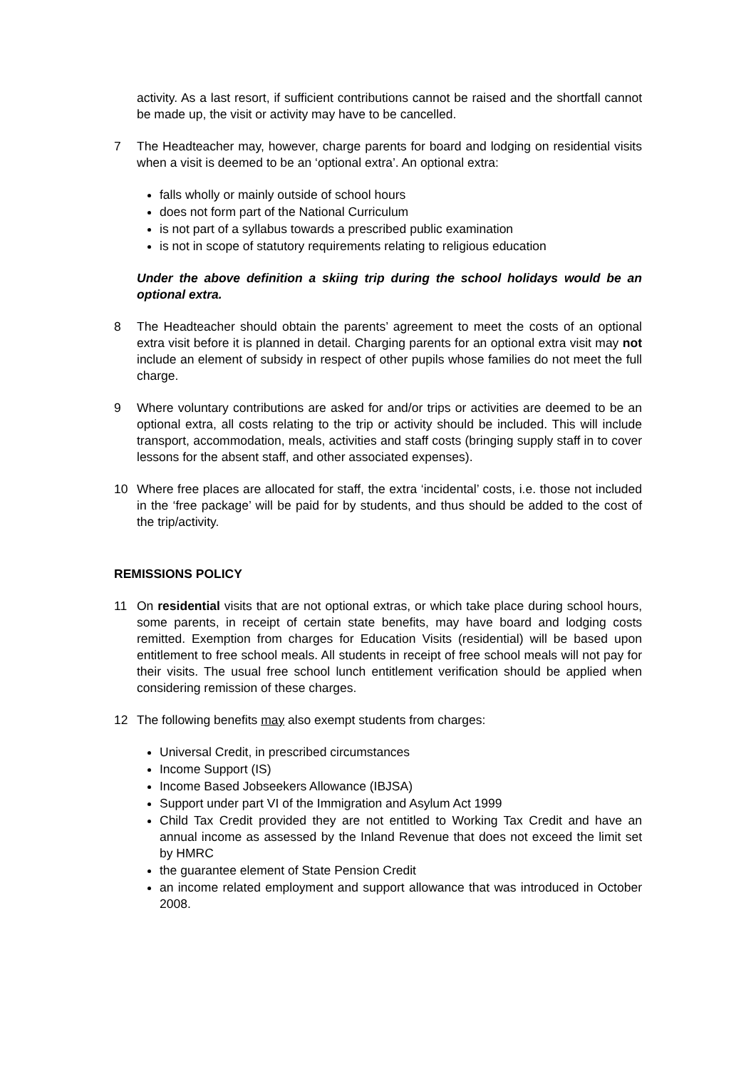activity. As a last resort, if sufficient contributions cannot be raised and the shortfall cannot be made up, the visit or activity may have to be cancelled.
7 The Headteacher may, however, charge parents for board and lodging on residential visits when a visit is deemed to be an ‘optional extra’. An optional extra:
falls wholly or mainly outside of school hours
does not form part of the National Curriculum
is not part of a syllabus towards a prescribed public examination
is not in scope of statutory requirements relating to religious education
Under the above definition a skiing trip during the school holidays would be an optional extra.
8 The Headteacher should obtain the parents’ agreement to meet the costs of an optional extra visit before it is planned in detail. Charging parents for an optional extra visit may not include an element of subsidy in respect of other pupils whose families do not meet the full charge.
9 Where voluntary contributions are asked for and/or trips or activities are deemed to be an optional extra, all costs relating to the trip or activity should be included. This will include transport, accommodation, meals, activities and staff costs (bringing supply staff in to cover lessons for the absent staff, and other associated expenses).
10 Where free places are allocated for staff, the extra ‘incidental’ costs, i.e. those not included in the ‘free package’ will be paid for by students, and thus should be added to the cost of the trip/activity.
REMISSIONS POLICY
11 On residential visits that are not optional extras, or which take place during school hours, some parents, in receipt of certain state benefits, may have board and lodging costs remitted. Exemption from charges for Education Visits (residential) will be based upon entitlement to free school meals. All students in receipt of free school meals will not pay for their visits. The usual free school lunch entitlement verification should be applied when considering remission of these charges.
12 The following benefits may also exempt students from charges:
Universal Credit, in prescribed circumstances
Income Support (IS)
Income Based Jobseekers Allowance (IBJSA)
Support under part VI of the Immigration and Asylum Act 1999
Child Tax Credit provided they are not entitled to Working Tax Credit and have an annual income as assessed by the Inland Revenue that does not exceed the limit set by HMRC
the guarantee element of State Pension Credit
an income related employment and support allowance that was introduced in October 2008.